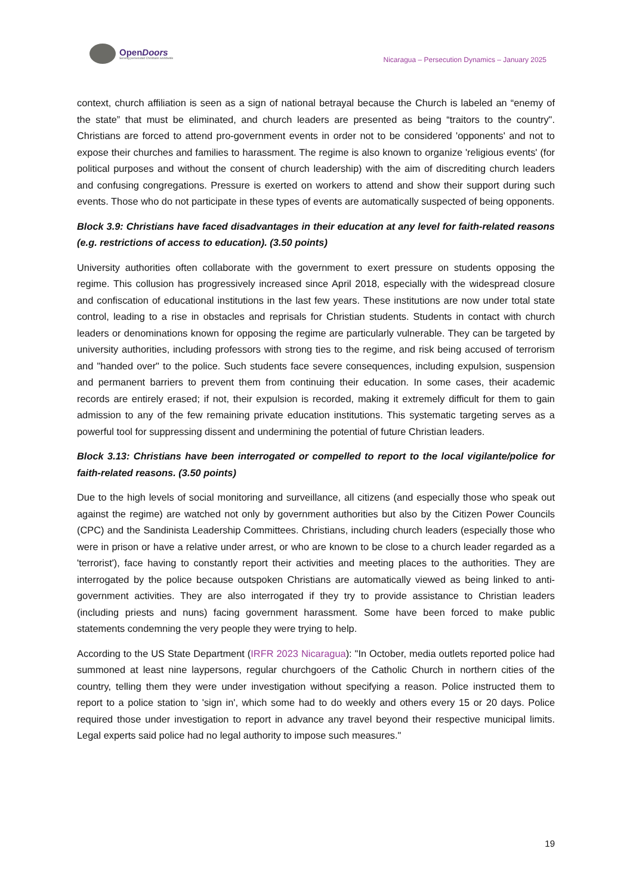OpenDoors
Serving persecuted Christians worldwide
Nicaragua – Persecution Dynamics – January 2025
context, church affiliation is seen as a sign of national betrayal because the Church is labeled an “enemy of the state” that must be eliminated, and church leaders are presented as being “traitors to the country". Christians are forced to attend pro-government events in order not to be considered 'opponents' and not to expose their churches and families to harassment. The regime is also known to organize 'religious events' (for political purposes and without the consent of church leadership) with the aim of discrediting church leaders and confusing congregations. Pressure is exerted on workers to attend and show their support during such events. Those who do not participate in these types of events are automatically suspected of being opponents.
Block 3.9: Christians have faced disadvantages in their education at any level for faith-related reasons (e.g. restrictions of access to education). (3.50 points)
University authorities often collaborate with the government to exert pressure on students opposing the regime. This collusion has progressively increased since April 2018, especially with the widespread closure and confiscation of educational institutions in the last few years. These institutions are now under total state control, leading to a rise in obstacles and reprisals for Christian students. Students in contact with church leaders or denominations known for opposing the regime are particularly vulnerable. They can be targeted by university authorities, including professors with strong ties to the regime, and risk being accused of terrorism and "handed over" to the police. Such students face severe consequences, including expulsion, suspension and permanent barriers to prevent them from continuing their education. In some cases, their academic records are entirely erased; if not, their expulsion is recorded, making it extremely difficult for them to gain admission to any of the few remaining private education institutions. This systematic targeting serves as a powerful tool for suppressing dissent and undermining the potential of future Christian leaders.
Block 3.13: Christians have been interrogated or compelled to report to the local vigilante/police for faith-related reasons. (3.50 points)
Due to the high levels of social monitoring and surveillance, all citizens (and especially those who speak out against the regime) are watched not only by government authorities but also by the Citizen Power Councils (CPC) and the Sandinista Leadership Committees. Christians, including church leaders (especially those who were in prison or have a relative under arrest, or who are known to be close to a church leader regarded as a 'terrorist'), face having to constantly report their activities and meeting places to the authorities. They are interrogated by the police because outspoken Christians are automatically viewed as being linked to anti-government activities. They are also interrogated if they try to provide assistance to Christian leaders (including priests and nuns) facing government harassment. Some have been forced to make public statements condemning the very people they were trying to help.
According to the US State Department (IRFR 2023 Nicaragua): "In October, media outlets reported police had summoned at least nine laypersons, regular churchgoers of the Catholic Church in northern cities of the country, telling them they were under investigation without specifying a reason. Police instructed them to report to a police station to 'sign in', which some had to do weekly and others every 15 or 20 days. Police required those under investigation to report in advance any travel beyond their respective municipal limits. Legal experts said police had no legal authority to impose such measures."
19